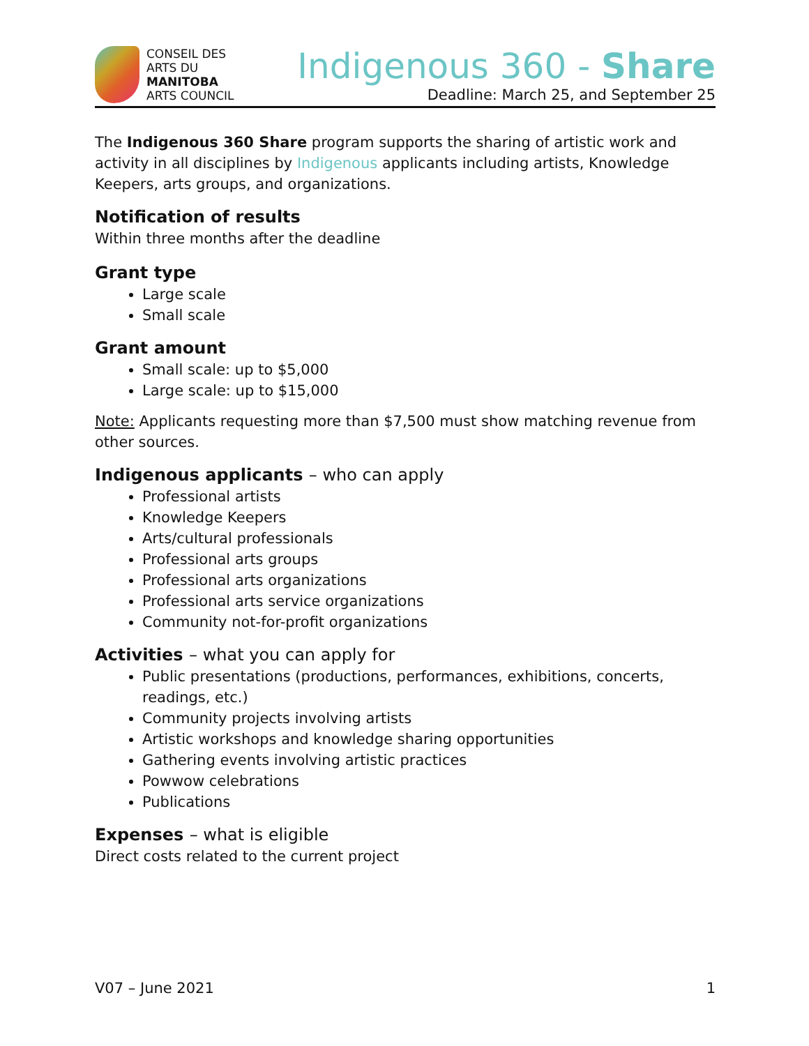CONSEIL DES
ARTS DU
MANITOBA
ARTS COUNCIL
Indigenous 360 - Share
Deadline: March 25, and September 25
The Indigenous 360 Share program supports the sharing of artistic work and activity in all disciplines by Indigenous applicants including artists, Knowledge Keepers, arts groups, and organizations.
Notification of results
Within three months after the deadline
Grant type
Large scale
Small scale
Grant amount
Small scale: up to $5,000
Large scale: up to $15,000
Note: Applicants requesting more than $7,500 must show matching revenue from other sources.
Indigenous applicants – who can apply
Professional artists
Knowledge Keepers
Arts/cultural professionals
Professional arts groups
Professional arts organizations
Professional arts service organizations
Community not-for-profit organizations
Activities – what you can apply for
Public presentations (productions, performances, exhibitions, concerts, readings, etc.)
Community projects involving artists
Artistic workshops and knowledge sharing opportunities
Gathering events involving artistic practices
Powwow celebrations
Publications
Expenses – what is eligible
Direct costs related to the current project
V07 – June 2021 1